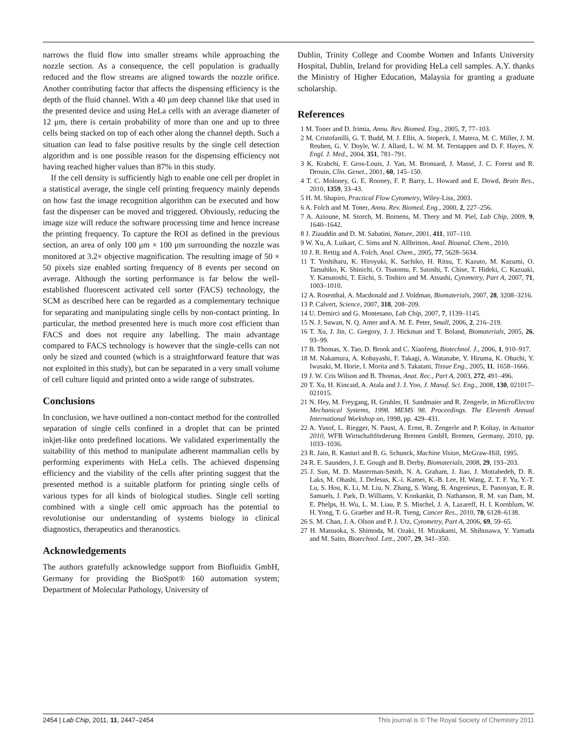narrows the fluid flow into smaller streams while approaching the nozzle section. As a consequence, the cell population is gradually reduced and the flow streams are aligned towards the nozzle orifice. Another contributing factor that affects the dispensing efficiency is the depth of the fluid channel. With a 40 μm deep channel like that used in the presented device and using HeLa cells with an average diameter of 12 μm, there is certain probability of more than one and up to three cells being stacked on top of each other along the channel depth. Such a situation can lead to false positive results by the single cell detection algorithm and is one possible reason for the dispensing efficiency not having reached higher values than 87% in this study.
If the cell density is sufficiently high to enable one cell per droplet in a statistical average, the single cell printing frequency mainly depends on how fast the image recognition algorithm can be executed and how fast the dispenser can be moved and triggered. Obviously, reducing the image size will reduce the software processing time and hence increase the printing frequency. To capture the ROI as defined in the previous section, an area of only 100 μm × 100 μm surrounding the nozzle was monitored at 3.2× objective magnification. The resulting image of 50 × 50 pixels size enabled sorting frequency of 8 events per second on average. Although the sorting performance is far below the well-established fluorescent activated cell sorter (FACS) technology, the SCM as described here can be regarded as a complementary technique for separating and manipulating single cells by non-contact printing. In particular, the method presented here is much more cost efficient than FACS and does not require any labelling. The main advantage compared to FACS technology is however that the single-cells can not only be sized and counted (which is a straightforward feature that was not exploited in this study), but can be separated in a very small volume of cell culture liquid and printed onto a wide range of substrates.
Conclusions
In conclusion, we have outlined a non-contact method for the controlled separation of single cells confined in a droplet that can be printed inkjet-like onto predefined locations. We validated experimentally the suitability of this method to manipulate adherent mammalian cells by performing experiments with HeLa cells. The achieved dispensing efficiency and the viability of the cells after printing suggest that the presented method is a suitable platform for printing single cells of various types for all kinds of biological studies. Single cell sorting combined with a single cell omic approach has the potential to revolutionise our understanding of systems biology in clinical diagnostics, therapeutics and theranostics.
Acknowledgements
The authors gratefully acknowledge support from Biofluidix GmbH, Germany for providing the BioSpot® 160 automation system; Department of Molecular Pathology, University of
Dublin, Trinity College and Coombe Women and Infants University Hospital, Dublin, Ireland for providing HeLa cell samples. A.Y. thanks the Ministry of Higher Education, Malaysia for granting a graduate scholarship.
References
1 M. Toner and D. Irimia, Annu. Rev. Biomed. Eng., 2005, 7, 77–103.
2 M. Cristofanilli, G. T. Budd, M. J. Ellis, A. Stopeck, J. Matera, M. C. Miller, J. M. Reuben, G. V. Doyle, W. J. Allard, L. W. M. M. Terstappen and D. F. Hayes, N. Engl. J. Med., 2004, 351, 781–791.
3 K. Krabchi, F. Gros-Louis, J. Yan, M. Bronsard, J. Massé, J. C. Forest and R. Drouin, Clin. Genet., 2001, 60, 145–150.
4 T. C. Moloney, G. E. Rooney, F. P. Barry, L. Howard and E. Dowd, Brain Res., 2010, 1359, 33–43.
5 H. M. Shapiro, Practical Flow Cytometry, Wiley-Liss, 2003.
6 A. Folch and M. Toner, Annu. Rev. Biomed. Eng., 2000, 2, 227–256.
7 A. Azioune, M. Storch, M. Bornens, M. Thery and M. Piel, Lab Chip, 2009, 9, 1640–1642.
8 J. Ziauddin and D. M. Sabatini, Nature, 2001, 411, 107–110.
9 W. Xu, A. Luikart, C. Sims and N. Allbritton, Anal. Bioanal. Chem., 2010.
10 J. R. Rettig and A. Folch, Anal. Chem., 2005, 77, 5628–5634.
11 T. Yoshiharu, K. Hiroyuki, K. Sachiko, H. Ritsu, T. Kazuto, M. Kazumi, O. Tatsuhiko, K. Shinichi, O. Tsutomu, F. Satoshi, T. Chise, T. Hideki, C. Kazuaki, Y. Katsutoshi, T. Eiichi, S. Toshiro and M. Atsushi, Cytometry, Part A, 2007, 71, 1003–1010.
12 A. Rosenthal, A. Macdonald and J. Voldman, Biomaterials, 2007, 28, 3208–3216.
13 P. Calvert, Science, 2007, 318, 208–209.
14 U. Demirci and G. Montesano, Lab Chip, 2007, 7, 1139–1145.
15 N. J. Suwan, N. Q. Amer and A. M. E. Peter, Small, 2006, 2, 216–219.
16 T. Xu, J. Jin, C. Gregory, J. J. Hickman and T. Boland, Biomaterials, 2005, 26, 93–99.
17 B. Thomas, X. Tao, D. Brook and C. Xiaofeng, Biotechnol. J., 2006, 1, 910–917.
18 M. Nakamura, A. Kobayashi, F. Takagi, A. Watanabe, Y. Hiruma, K. Ohuchi, Y. Iwasaki, M. Horie, I. Morita and S. Takatani, Tissue Eng., 2005, 11, 1658–1666.
19 J. W. Cris Wilson and B. Thomas, Anat. Rec., Part A, 2003, 272, 491–496.
20 T. Xu, H. Kincaid, A. Atala and J. J. Yoo, J. Manuf. Sci. Eng., 2008, 130, 021017–021015.
21 N. Hey, M. Freygang, H. Gruhler, H. Sandmaier and R. Zengerle, in MicroElectro Mechanical Systems, 1998. MEMS 98. Proceedings. The Eleventh Annual International Workshop on, 1998, pp. 429–431.
22 A. Yusof, L. Riegger, N. Paust, A. Ernst, R. Zengerle and P. Koltay, in Actuator 2010, WFB Wirtschaftförderung Bremen GmbH, Bremen, Germany, 2010, pp. 1033–1036.
23 R. Jain, R. Kasturi and B. G. Schunck, Machine Vision, McGraw-Hill, 1995.
24 R. E. Saunders, J. E. Gough and B. Derby, Biomaterials, 2008, 29, 193–203.
25 J. Sun, M. D. Masterman-Smith, N. A. Graham, J. Jiao, J. Mottahedeh, D. R. Laks, M. Ohashi, J. DeJesus, K.-i. Kamei, K.-B. Lee, H. Wang, Z. T. F. Yu, Y.-T. Lu, S. Hou, K. Li, M. Liu, N. Zhang, S. Wang, B. Angenieux, E. Panosyan, E. R. Samuels, J. Park, D. Williams, V. Konkankit, D. Nathanson, R. M. van Dam, M. E. Phelps, H. Wu, L. M. Liau, P. S. Mischel, J. A. Lazareff, H. I. Kornblum, W. H. Yong, T. G. Graeber and H.-R. Tseng, Cancer Res., 2010, 70, 6128–6138.
26 S. M. Chan, J. A. Olson and P. J. Utz, Cytometry, Part A, 2006, 69, 59–65.
27 H. Matsuoka, S. Shimoda, M. Ozaki, H. Mizukami, M. Shibusawa, Y. Yamada and M. Saito, Biotechnol. Lett., 2007, 29, 341–350.
2454 | Lab Chip, 2011, 11, 2447–2454 This journal is © The Royal Society of Chemistry 2011